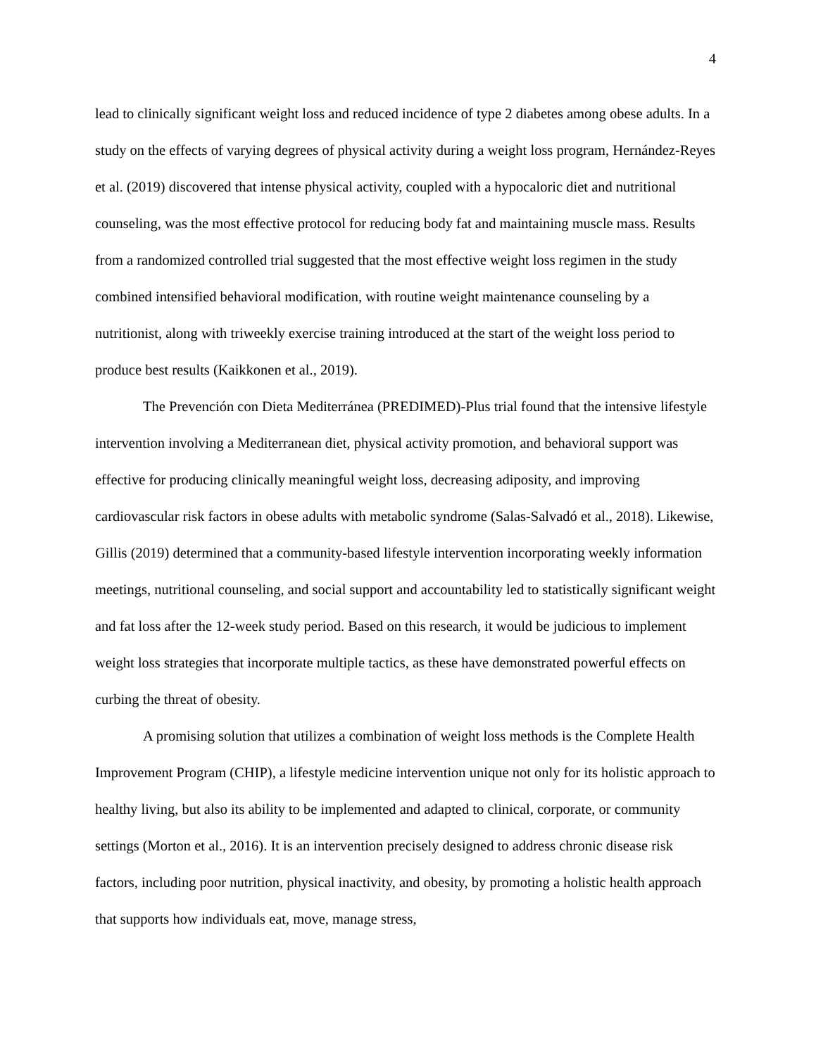4
lead to clinically significant weight loss and reduced incidence of type 2 diabetes among obese adults. In a study on the effects of varying degrees of physical activity during a weight loss program, Hernández-Reyes et al. (2019) discovered that intense physical activity, coupled with a hypocaloric diet and nutritional counseling, was the most effective protocol for reducing body fat and maintaining muscle mass. Results from a randomized controlled trial suggested that the most effective weight loss regimen in the study combined intensified behavioral modification, with routine weight maintenance counseling by a nutritionist, along with triweekly exercise training introduced at the start of the weight loss period to produce best results (Kaikkonen et al., 2019).
The Prevención con Dieta Mediterránea (PREDIMED)-Plus trial found that the intensive lifestyle intervention involving a Mediterranean diet, physical activity promotion, and behavioral support was effective for producing clinically meaningful weight loss, decreasing adiposity, and improving cardiovascular risk factors in obese adults with metabolic syndrome (Salas-Salvadó et al., 2018). Likewise, Gillis (2019) determined that a community-based lifestyle intervention incorporating weekly information meetings, nutritional counseling, and social support and accountability led to statistically significant weight and fat loss after the 12-week study period. Based on this research, it would be judicious to implement weight loss strategies that incorporate multiple tactics, as these have demonstrated powerful effects on curbing the threat of obesity.
A promising solution that utilizes a combination of weight loss methods is the Complete Health Improvement Program (CHIP), a lifestyle medicine intervention unique not only for its holistic approach to healthy living, but also its ability to be implemented and adapted to clinical, corporate, or community settings (Morton et al., 2016). It is an intervention precisely designed to address chronic disease risk factors, including poor nutrition, physical inactivity, and obesity, by promoting a holistic health approach that supports how individuals eat, move, manage stress,